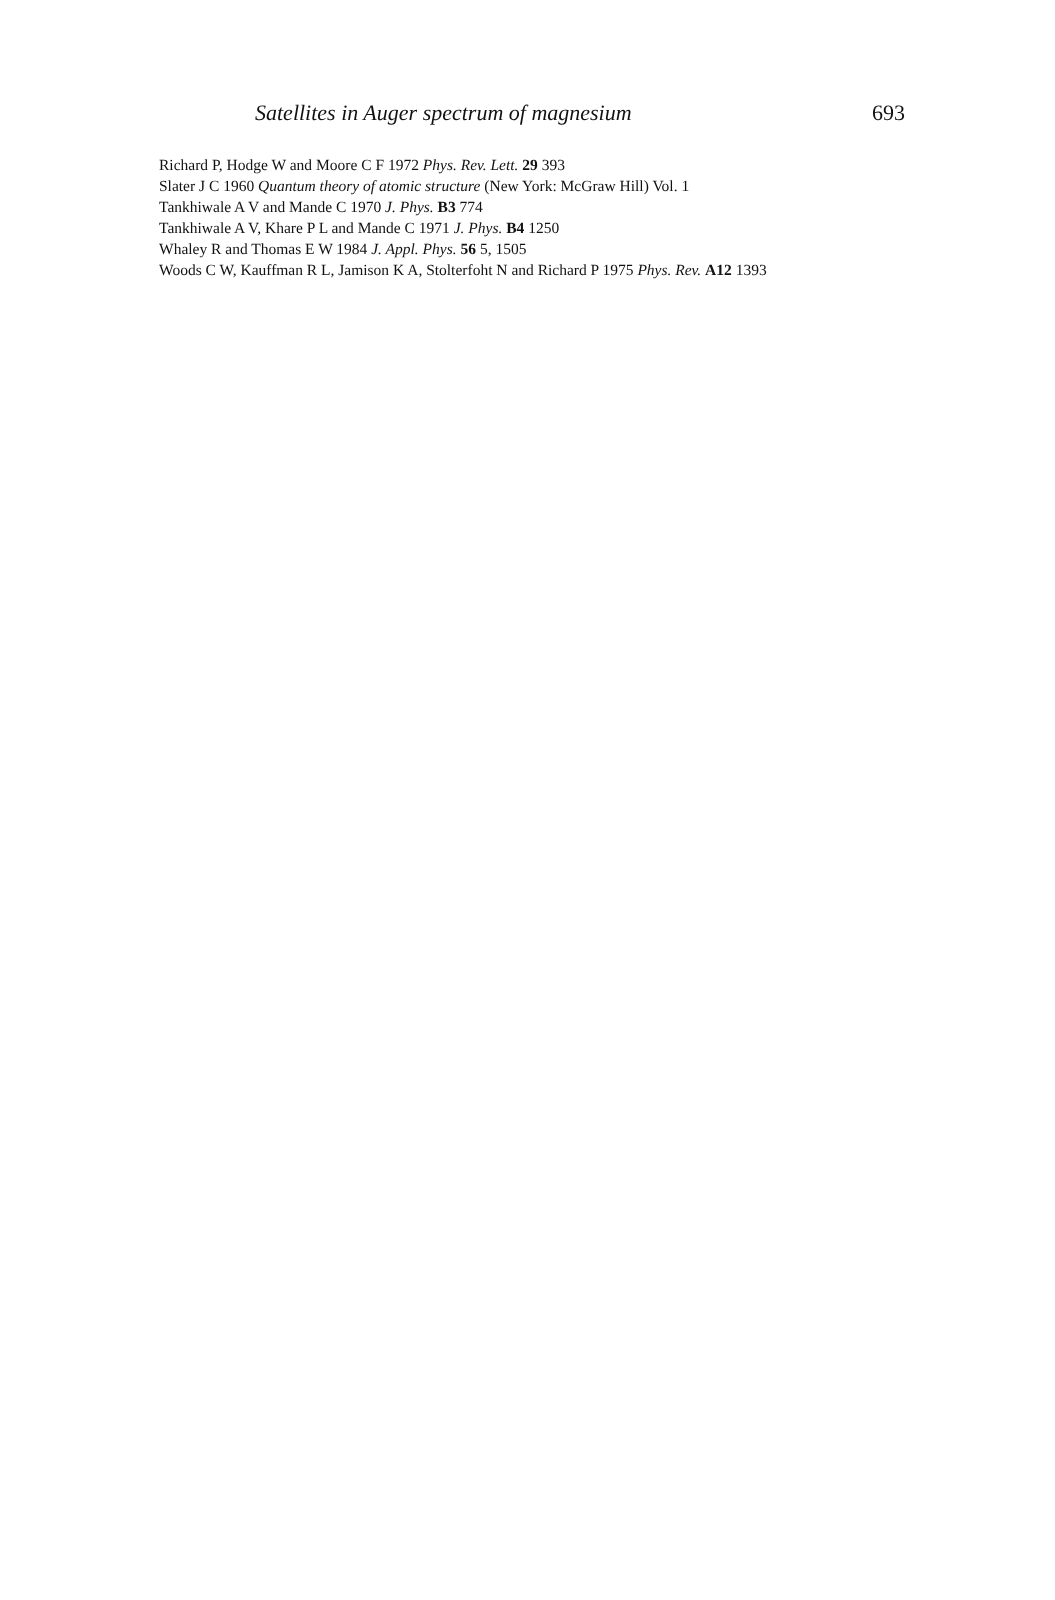Satellites in Auger spectrum of magnesium 693
Richard P, Hodge W and Moore C F 1972 Phys. Rev. Lett. 29 393
Slater J C 1960 Quantum theory of atomic structure (New York: McGraw Hill) Vol. 1
Tankhiwale A V and Mande C 1970 J. Phys. B3 774
Tankhiwale A V, Khare P L and Mande C 1971 J. Phys. B4 1250
Whaley R and Thomas E W 1984 J. Appl. Phys. 56 5, 1505
Woods C W, Kauffman R L, Jamison K A, Stolterfoht N and Richard P 1975 Phys. Rev. A12 1393